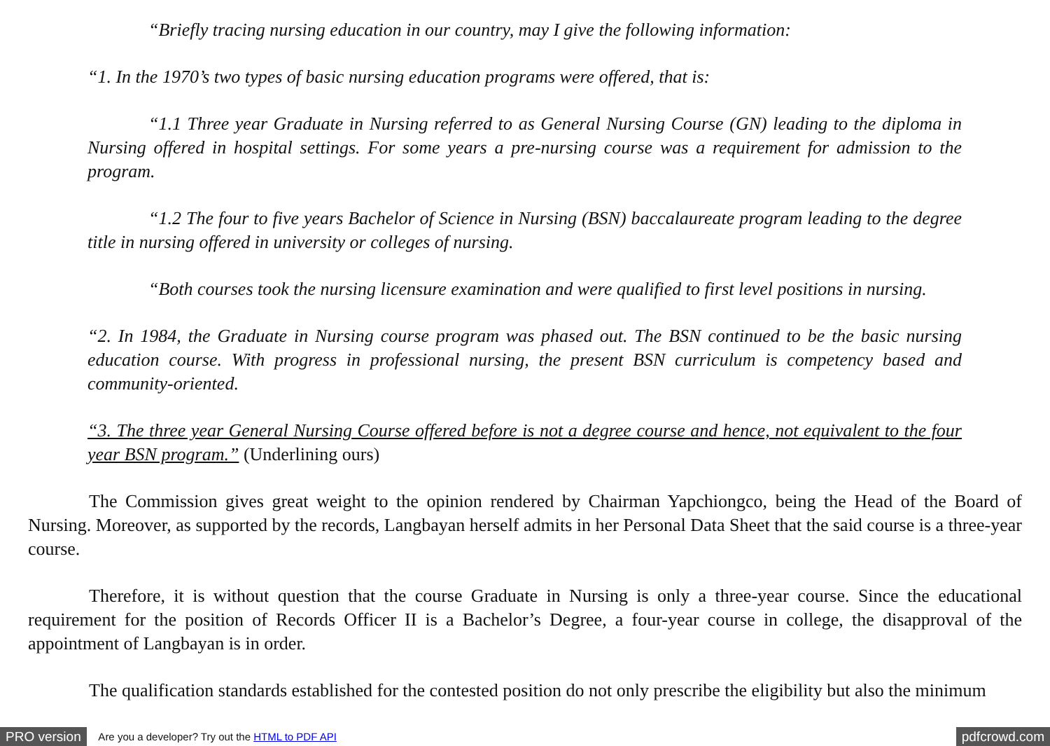“Briefly tracing nursing education in our country, may I give the following information:
“1. In the 1970’s two types of basic nursing education programs were offered, that is:
“1.1 Three year Graduate in Nursing referred to as General Nursing Course (GN) leading to the diploma in Nursing offered in hospital settings. For some years a pre-nursing course was a requirement for admission to the program.
“1.2 The four to five years Bachelor of Science in Nursing (BSN) baccalaureate program leading to the degree title in nursing offered in university or colleges of nursing.
“Both courses took the nursing licensure examination and were qualified to first level positions in nursing.
“2. In 1984, the Graduate in Nursing course program was phased out. The BSN continued to be the basic nursing education course. With progress in professional nursing, the present BSN curriculum is competency based and community-oriented.
“3. The three year General Nursing Course offered before is not a degree course and hence, not equivalent to the four year BSN program.” (Underlining ours)
The Commission gives great weight to the opinion rendered by Chairman Yapchiongco, being the Head of the Board of Nursing. Moreover, as supported by the records, Langbayan herself admits in her Personal Data Sheet that the said course is a three-year course.
Therefore, it is without question that the course Graduate in Nursing is only a three-year course. Since the educational requirement for the position of Records Officer II is a Bachelor’s Degree, a four-year course in college, the disapproval of the appointment of Langbayan is in order.
The qualification standards established for the contested position do not only prescribe the eligibility but also the minimum
PRO version Are you a developer? Try out the HTML to PDF API pdfcrowd.com